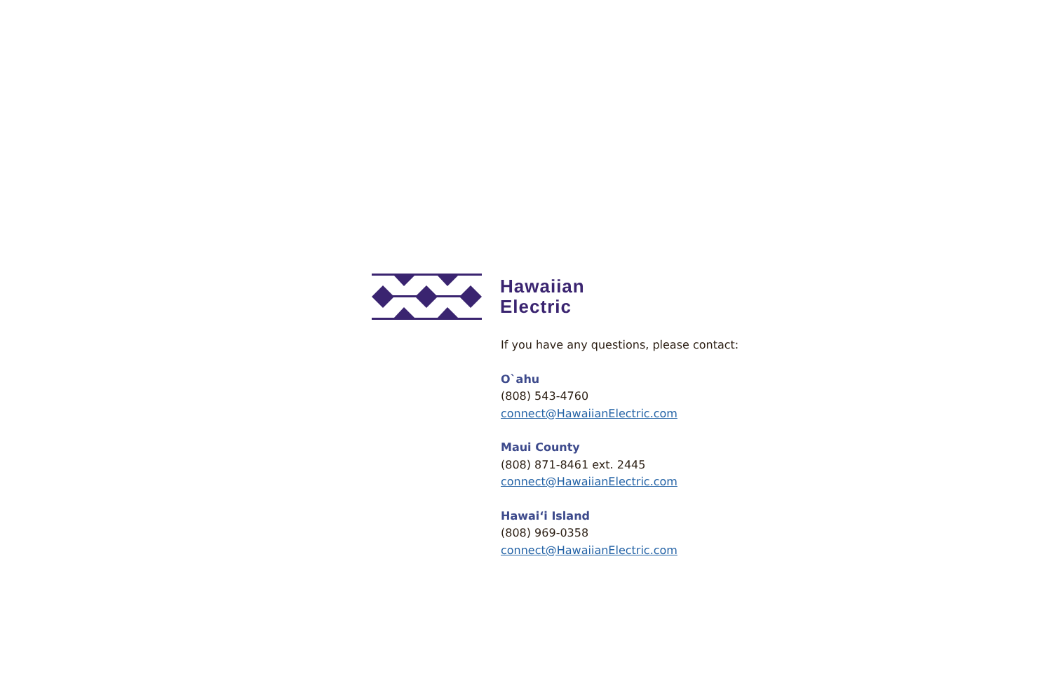Hawaiian
Electric
If you have any questions, please contact:
O`ahu
(808) 543-4760
connect@HawaiianElectric.com
Maui County
(808) 871-8461 ext. 2445
connect@HawaiianElectric.com
Hawai‘i Island
(808) 969-0358
connect@HawaiianElectric.com